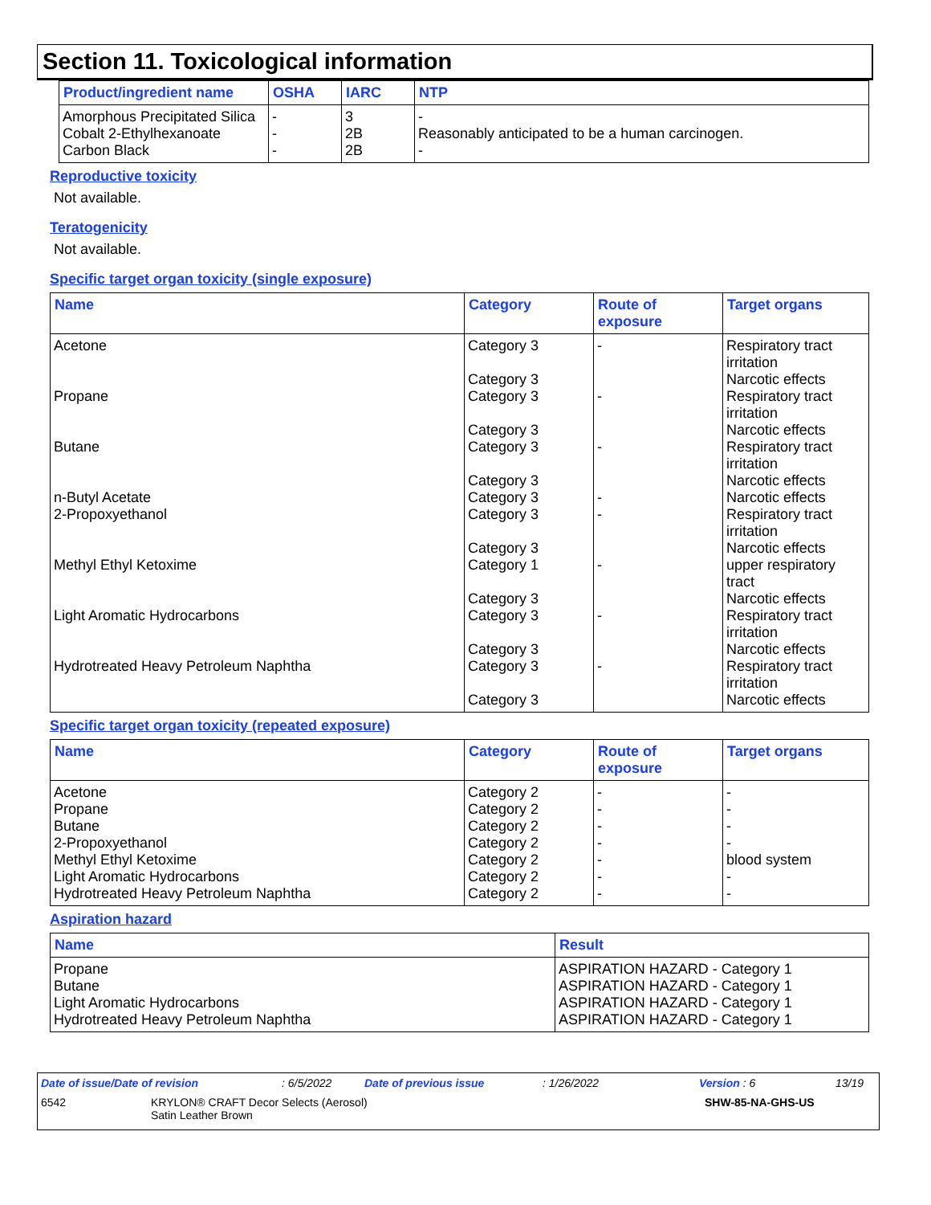Section 11. Toxicological information
| Product/ingredient name | OSHA | IARC | NTP |
| --- | --- | --- | --- |
| Amorphous Precipitated Silica | - | 3 | - |
| Cobalt 2-Ethylhexanoate | - | 2B | Reasonably anticipated to be a human carcinogen. |
| Carbon Black | - | 2B | - |
Reproductive toxicity
Not available.
Teratogenicity
Not available.
Specific target organ toxicity (single exposure)
| Name | Category | Route of exposure | Target organs |
| --- | --- | --- | --- |
| Acetone | Category 3 Category 3 | - | Respiratory tract irritation Narcotic effects |
| Propane | Category 3 Category 3 | - | Respiratory tract irritation Narcotic effects |
| Butane | Category 3 Category 3 | - | Respiratory tract irritation Narcotic effects |
| n-Butyl Acetate | Category 3 | - | Narcotic effects |
| 2-Propoxyethanol | Category 3 Category 3 | - | Respiratory tract irritation Narcotic effects |
| Methyl Ethyl Ketoxime | Category 1 Category 3 | - | upper respiratory tract Narcotic effects |
| Light Aromatic Hydrocarbons | Category 3 Category 3 | - | Respiratory tract irritation Narcotic effects |
| Hydrotreated Heavy Petroleum Naphtha | Category 3 Category 3 | - | Respiratory tract irritation Narcotic effects |
Specific target organ toxicity (repeated exposure)
| Name | Category | Route of exposure | Target organs |
| --- | --- | --- | --- |
| Acetone | Category 2 | - | - |
| Propane | Category 2 | - | - |
| Butane | Category 2 | - | - |
| 2-Propoxyethanol | Category 2 | - | - |
| Methyl Ethyl Ketoxime | Category 2 | - | blood system |
| Light Aromatic Hydrocarbons | Category 2 | - | - |
| Hydrotreated Heavy Petroleum Naphtha | Category 2 | - | - |
Aspiration hazard
| Name | Result |
| --- | --- |
| Propane | ASPIRATION HAZARD - Category 1 |
| Butane | ASPIRATION HAZARD - Category 1 |
| Light Aromatic Hydrocarbons | ASPIRATION HAZARD - Category 1 |
| Hydrotreated Heavy Petroleum Naphtha | ASPIRATION HAZARD - Category 1 |
Date of issue/Date of revision: 6/5/2022 Date of previous issue: 1/26/2022 Version : 6 13/19
6542 KRYLON® CRAFT Decor Selects (Aerosol)
Satin Leather Brown SHW-85-NA-GHS-US